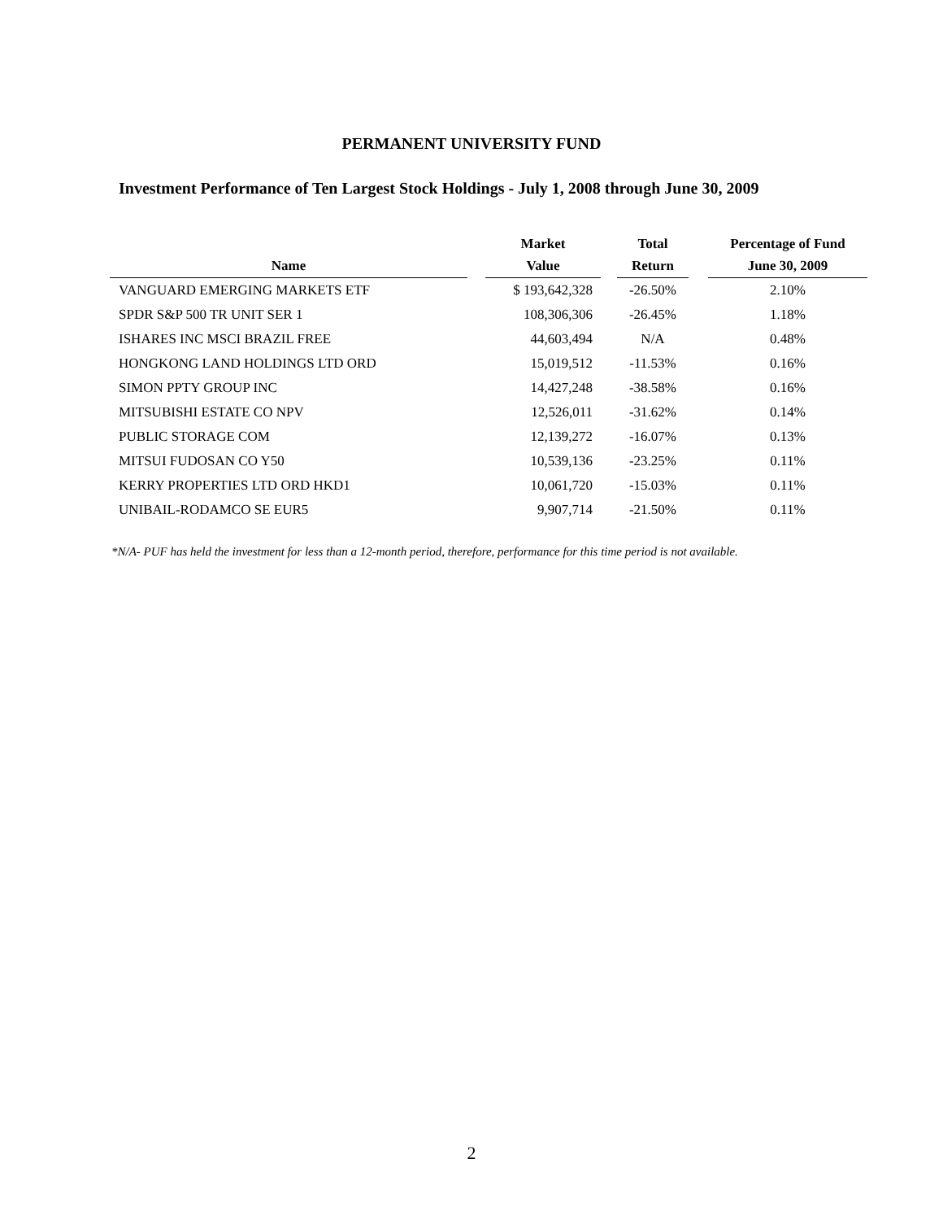PERMANENT UNIVERSITY FUND
Investment Performance of Ten Largest Stock Holdings - July 1, 2008 through June 30, 2009
| | | Market | | Total | | Percentage of Fund |
| --- | --- | --- | --- | --- | --- | --- |
| Name | | Value | | Return | | June 30, 2009 |
| VANGUARD EMERGING MARKETS ETF | | $ 193,642,328 | | -26.50% | | 2.10% |
| SPDR S&P 500 TR UNIT SER 1 | | 108,306,306 | | -26.45% | | 1.18% |
| ISHARES INC MSCI BRAZIL FREE | | 44,603,494 | | N/A | | 0.48% |
| HONGKONG LAND HOLDINGS LTD ORD | | 15,019,512 | | -11.53% | | 0.16% |
| SIMON PPTY GROUP INC | | 14,427,248 | | -38.58% | | 0.16% |
| MITSUBISHI ESTATE CO NPV | | 12,526,011 | | -31.62% | | 0.14% |
| PUBLIC STORAGE COM | | 12,139,272 | | -16.07% | | 0.13% |
| MITSUI FUDOSAN CO Y50 | | 10,539,136 | | -23.25% | | 0.11% |
| KERRY PROPERTIES LTD ORD HKD1 | | 10,061,720 | | -15.03% | | 0.11% |
| UNIBAIL-RODAMCO SE EUR5 | | 9,907,714 | | -21.50% | | 0.11% |
*N/A- PUF has held the investment for less than a 12-month period, therefore, performance for this time period is not available.
2